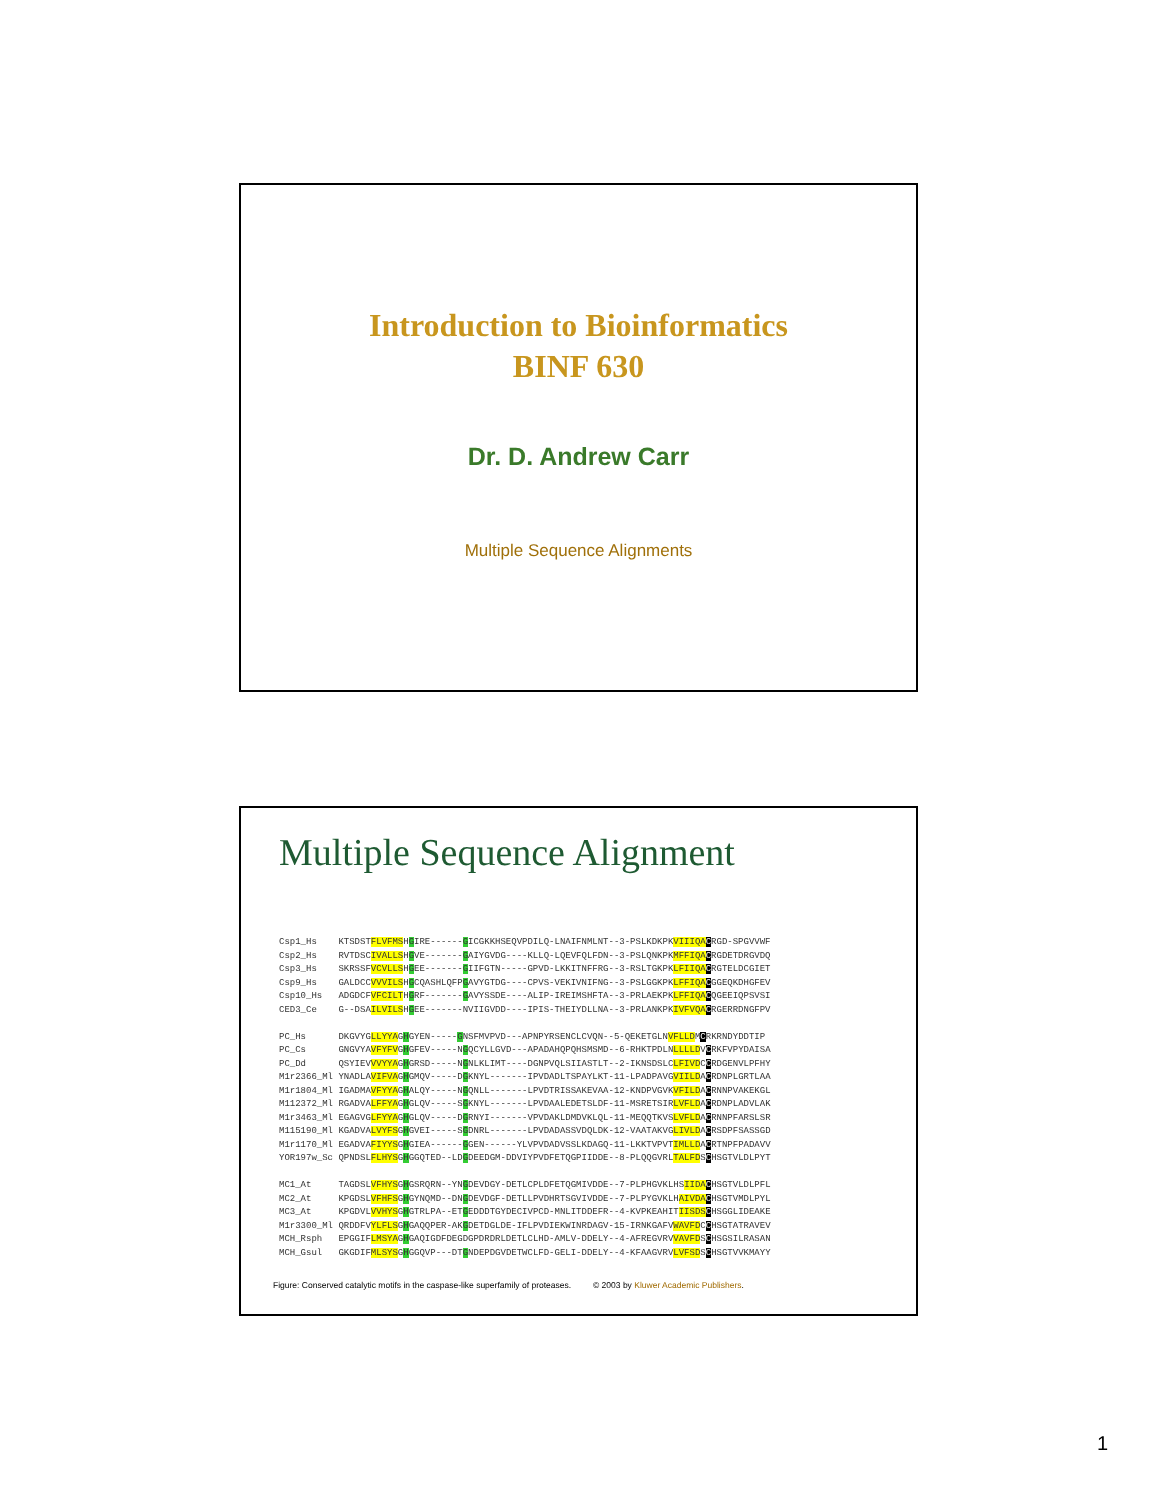Introduction to Bioinformatics
BINF 630
Dr. D. Andrew Carr
Multiple Sequence Alignments
Multiple Sequence Alignment
Csp1_Hs    KTSDSTFLVFMSHGIRE------GICGKKHSEQVPDILQ-LNAIFNMLNT--3-PSLKDKPKVIIIQA CRGD-SPGVVWF
Csp2_Hs    RVTDSCIVALLSHGVE-------GAIYGVDG----KLLQ-LQEVFQLFDN--3-PSLQNKPKMFFIQA CRGDETDRGVDQ
Csp3_Hs    SKRSSFVCVLLSHGEE-------GIIFGTN-----GPVD-LKKITNFFRG--3-RSLTGKPKLFIIQA CRGTELDCGIET
Csp9_Hs    GALDCCVVVILSHGCQASHLQFPGAVYGTDG----CPVS-VEKIVNIFNG--3-PSLGGKPKLFFIQA CGGEQKDHGFEV
Csp10_Hs   ADGDCFVFCILTHGRF-------GAVYSSDE----ALIP-IREIMSHFTA--3-PRLAEKPKLFFIQA CQGEEIQPSVSI
CED3_Ce    G--DSAILVILSHGEE-------NVIIGVDD----IPIS-THEIYDLLNA--3-PRLANKPKIVFVQA CRGERRDNGFPV

PC_Hs      DKGVYGLLYYAGHGYEN-----GNSFMVPVD---APNPYRSENCLCVQN--5-QEKETGLNVFLLDMCRKRNDYDDTIP
PC_Cs      GNGVYAVFYFVGHGFEV-----NGQCYLLGVD---APADAHQPQHSMSMD--6-RHKTPDLNLLLLDVCRKFVPYDAISA
PC_Dd      QSYIEVVVYYAGHGRSD-----NGNLKLIMT----DGNPVQLSIIASTLT--2-IKNSDSLCLFIVDCCRDGENVLPFHY
M1r2366_Ml YNADLAVIFVAGHGMQV-----DGKNYL-------IPVDADLTSPAYLKT-11-LPADPAVGVIILDACRDNPLGRTLAA
M1r1804_Ml IGADMAVFYYAGHALQY-----NGQNLL-------LPVDTRISSAKEVAA-12-KNDPVGVKVFILDACRNNPVAKEKGL
M112372_Ml RGADVALFFYAGHGLQV-----SGKNYL-------LPVDAALEDETSLDF-11-MSRETSIRLVFLDACRDNPLADVLAK
M1r3463_Ml EGAGVGLFYYAGHGLQV-----DGRNYI-------VPVDAKLDMDVKLQL-11-MEQQTKVSLVFLDACRNNPFARSLSR
M115190_Ml KGADVALVYFSGHGVEI-----SGDNRL-------LPVDADASSVDQLDK-12-VAATAKVGLIVLDACRSDPFSASSGD
M1r1170_Ml EGADVAFIYYSGHGIEA------GGEN------YLVPVDADVSSLKDAGQ-11-LKKTVPVTIMLLDACRTNPFPADAVV
YOR197w_Sc QPNDSLFLHYSGHGGQTED--LDGDEEDGM-DDVIYPVDFETQGPIIDDE--8-PLQQGVRLTALFDSCHSGTVLDLPYT

MC1_At     TAGDSLVFHYSGHGSRQRN--YNGDEVDGY-DETLCPLDFETQGMIVDDE--7-PLPHGVKLHSIIDA CHSGTVLDLPFL
MC2_At     KPGDSLVFHFSGHGYNQMD--DNGDEVDGF-DETLLPVDHRTSGVIVDDE--7-PLPYGVKLHAIVDA CHSGTVMDLPYL
MC3_At     KPGDVLVVHYSGHGTRLPA--ETGEDDDTGYDECIVPCD-MNLITDDEFR--4-KVPKEAHITIISDS CHSGGLIDEAKE
M1r3300_Ml QRDDFVYLFLSGHGAQQPER-AKGDETDGLDE-IFLPVDIEKWINRDAGV-15-IRNKGAFVWAVFDCCHSGTATRAVEV
MCH_Rsph   EPGGIFLMSYAGHGAQIGDFDEGDGPDRDRLDETLCLHD-AMLV-DDELY--4-AFREGVRVVAVFDSCHSGSILRASAN
MCH_Gsul   GKGDIFMLSYSGHGGQVP---DTGNDEPDGVDETWCLFD-GELI-DDELY--4-KFAAGVRVLVFSDSCHSGTVVKMAYY
Figure: Conserved catalytic motifs in the caspase-like superfamily of proteases.
© 2003 by Kluwer Academic Publishers.
1